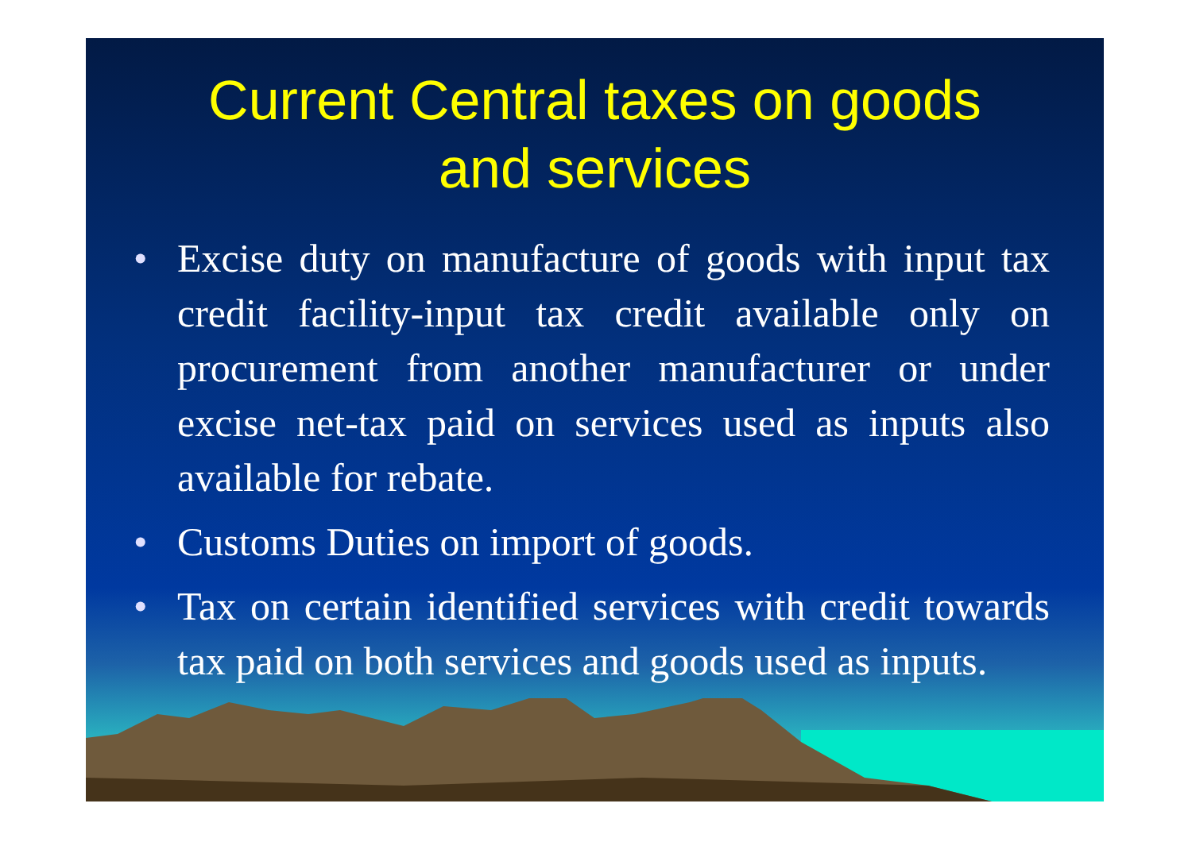Current Central taxes on goods
and services
• Excise duty on manufacture of goods with input tax credit facility-input tax credit available only on procurement from another manufacturer or under excise net-tax paid on services used as inputs also available for rebate.
• Customs Duties on import of goods.
• Tax on certain identified services with credit towards tax paid on both services and goods used as inputs.